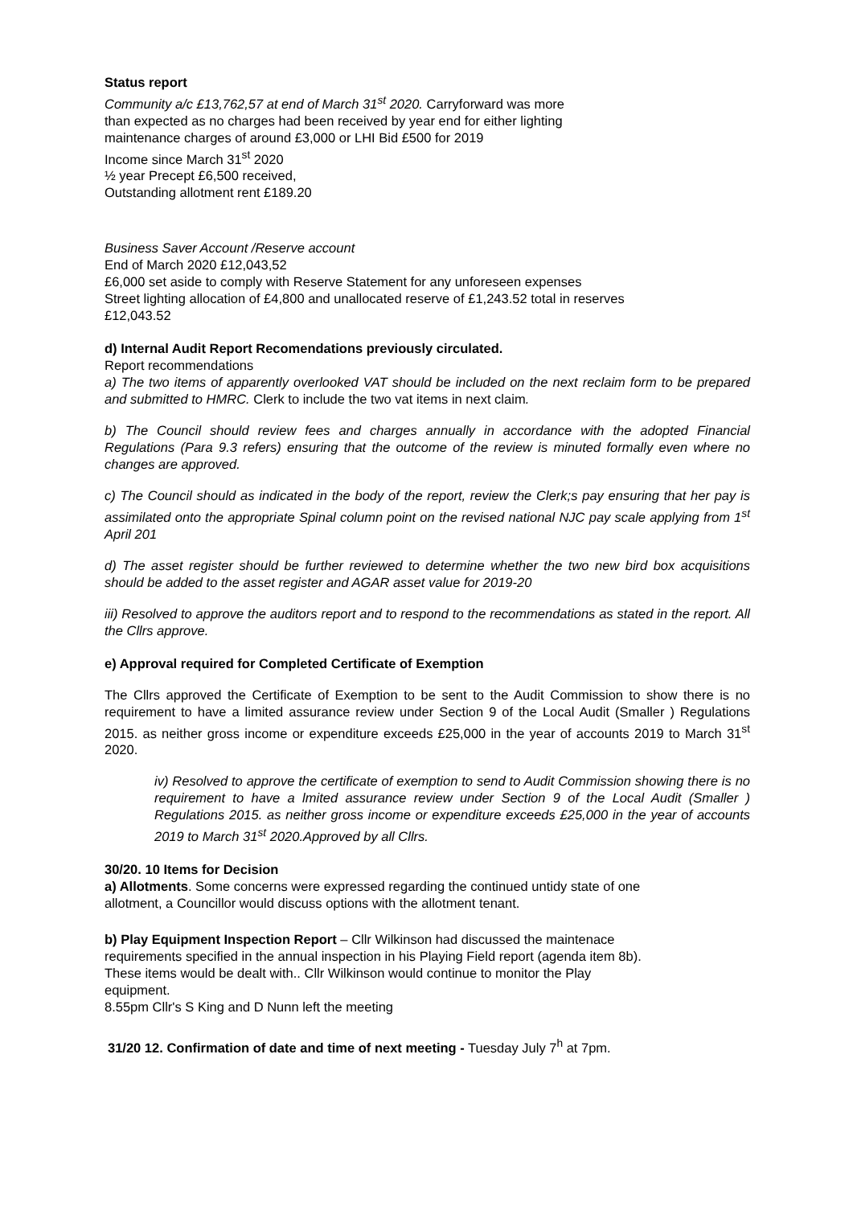Status report
Community a/c £13,762,57 at end of March 31<sup>st</sup> 2020. Carryforward was more
than expected as no charges had been received by year end for either lighting
maintenance charges of around £3,000 or LHI Bid £500 for 2019
Income since March 31<sup>st</sup> 2020
½ year Precept £6,500 received,
Outstanding allotment rent £189.20
Business Saver Account /Reserve account
End of March 2020 £12,043,52
£6,000 set aside to comply with Reserve Statement for any unforeseen expenses
Street lighting allocation of £4,800 and unallocated reserve of £1,243.52 total in reserves
£12,043.52
d) Internal Audit Report Recomendations previously circulated.
Report recommendations
a) The two items of apparently overlooked VAT should be included on the next reclaim form to be prepared and submitted to HMRC. Clerk to include the two vat items in next claim.
b) The Council should review fees and charges annually in accordance with the adopted Financial Regulations (Para 9.3 refers) ensuring that the outcome of the review is minuted formally even where no changes are approved.
c) The Council should as indicated in the body of the report, review the Clerk;s pay ensuring that her pay is assimilated onto the appropriate Spinal column point on the revised national NJC pay scale applying from 1<sup>st</sup> April 201
d) The asset register should be further reviewed to determine whether the two new bird box acquisitions should be added to the asset register and AGAR asset value for 2019-20
iii) Resolved to approve the auditors report and to respond to the recommendations as stated in the report. All the Cllrs approve.
e) Approval required for Completed Certificate of Exemption
The Cllrs approved the Certificate of Exemption to be sent to the Audit Commission to show there is no requirement to have a limited assurance review under Section 9 of the Local Audit (Smaller ) Regulations 2015. as neither gross income or expenditure exceeds £25,000 in the year of accounts 2019 to March 31<sup>st</sup> 2020.
iv) Resolved to approve the certificate of exemption to send to Audit Commission showing there is no requirement to have a lmited assurance review under Section 9 of the Local Audit (Smaller ) Regulations 2015. as neither gross income or expenditure exceeds £25,000 in the year of accounts 2019 to March 31<sup>st</sup> 2020.Approved by all Cllrs.
30/20. 10 Items for Decision
a) Allotments. Some concerns were expressed regarding the continued untidy state of one
allotment, a Councillor would discuss options with the allotment tenant.
b) Play Equipment Inspection Report – Cllr Wilkinson had discussed the maintenace
requirements specified in the annual inspection in his Playing Field report (agenda item 8b).
These items would be dealt with.. Cllr Wilkinson would continue to monitor the Play
equipment.
8.55pm Cllr's S King and D Nunn left the meeting
31/20 12. Confirmation of date and time of next meeting - Tuesday July 7<sup>h</sup> at 7pm.